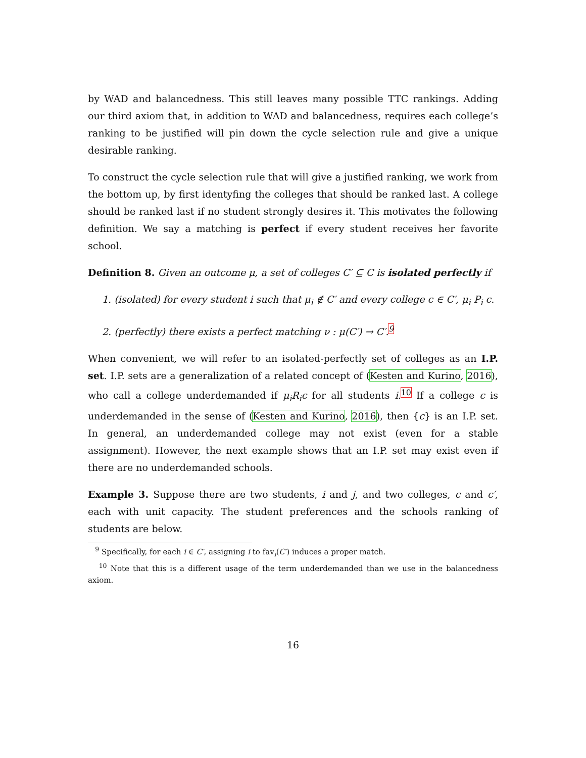by WAD and balancedness. This still leaves many possible TTC rankings. Adding our third axiom that, in addition to WAD and balancedness, requires each college’s ranking to be justified will pin down the cycle selection rule and give a unique desirable ranking.
To construct the cycle selection rule that will give a justified ranking, we work from the bottom up, by first identyfing the colleges that should be ranked last. A college should be ranked last if no student strongly desires it. This motivates the following definition. We say a matching is perfect if every student receives her favorite school.
Definition 8. Given an outcome μ, a set of colleges C′ ⊆ C is isolated perfectly if
1. (isolated) for every student i such that μ<sub>i</sub> ∉ C′ and every college c ∈ C′, μ<sub>i</sub> P<sub>i</sub> c.
2. (perfectly) there exists a perfect matching ν : μ(C′) → C′.<sup>9</sup>
When convenient, we will refer to an isolated-perfectly set of colleges as an I.P. set. I.P. sets are a generalization of a related concept of (Kesten and Kurino, 2016), who call a college underdemanded if μ<sub>i</sub>R<sub>i</sub>c for all students i.<sup>10</sup> If a college c is underdemanded in the sense of (Kesten and Kurino, 2016), then {c} is an I.P. set. In general, an underdemanded college may not exist (even for a stable assignment). However, the next example shows that an I.P. set may exist even if there are no underdemanded schools.
Example 3. Suppose there are two students, i and j, and two colleges, c and c′, each with unit capacity. The student preferences and the schools ranking of students are below.
<sup>9</sup> Specifically, for each i ∈ C′, assigning i to fav<sub>i</sub>(C′) induces a proper match.
<sup>10</sup> Note that this is a different usage of the term underdemanded than we use in the balancedness axiom.
16